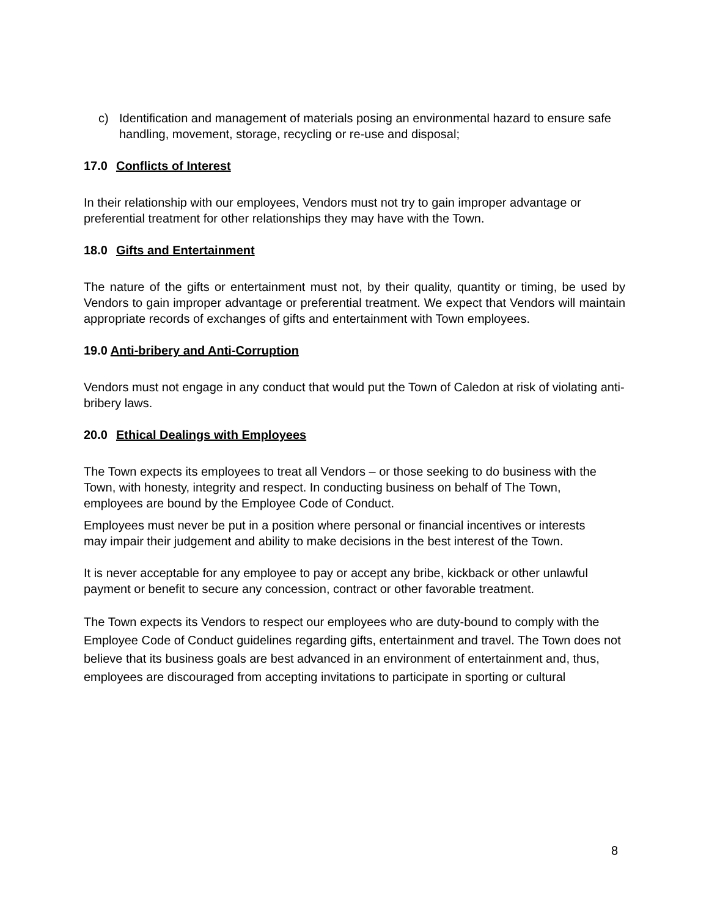c) Identification and management of materials posing an environmental hazard to ensure safe handling, movement, storage, recycling or re-use and disposal;
17.0 Conflicts of Interest
In their relationship with our employees, Vendors must not try to gain improper advantage or preferential treatment for other relationships they may have with the Town.
18.0 Gifts and Entertainment
The nature of the gifts or entertainment must not, by their quality, quantity or timing, be used by Vendors to gain improper advantage or preferential treatment. We expect that Vendors will maintain appropriate records of exchanges of gifts and entertainment with Town employees.
19.0 Anti-bribery and Anti-Corruption
Vendors must not engage in any conduct that would put the Town of Caledon at risk of violating anti- bribery laws.
20.0 Ethical Dealings with Employees
The Town expects its employees to treat all Vendors – or those seeking to do business with the Town, with honesty, integrity and respect. In conducting business on behalf of The Town, employees are bound by the Employee Code of Conduct.
Employees must never be put in a position where personal or financial incentives or interests may impair their judgement and ability to make decisions in the best interest of the Town.
It is never acceptable for any employee to pay or accept any bribe, kickback or other unlawful payment or benefit to secure any concession, contract or other favorable treatment.
The Town expects its Vendors to respect our employees who are duty-bound to comply with the Employee Code of Conduct guidelines regarding gifts, entertainment and travel. The Town does not believe that its business goals are best advanced in an environment of entertainment and, thus, employees are discouraged from accepting invitations to participate in sporting or cultural
8